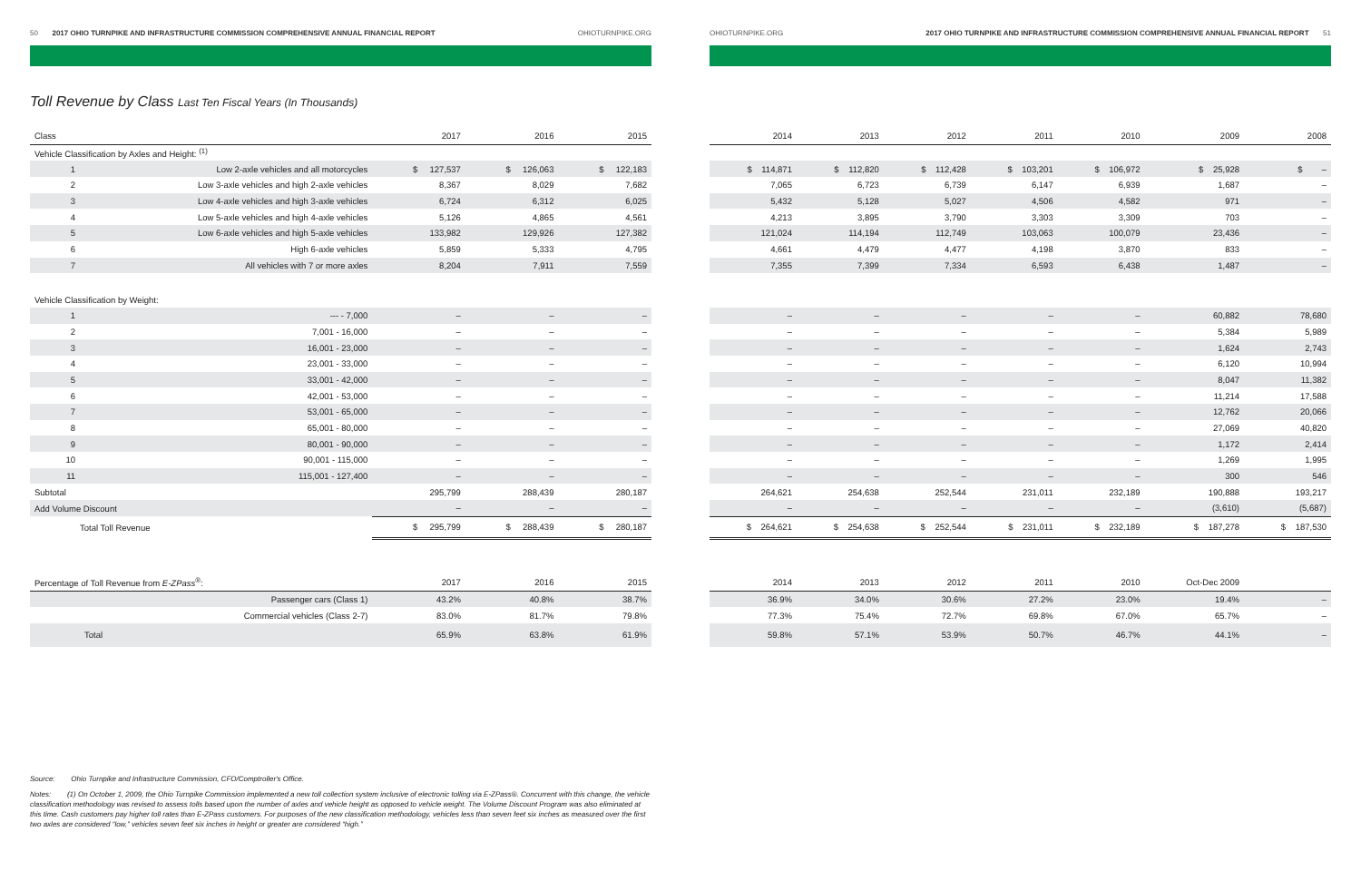50 2017 OHIO TURNPIKE AND INFRASTRUCTURE COMMISSION COMPREHENSIVE ANNUAL FINANCIAL REPORT OHIOTURNPIKE.ORG
Toll Revenue by Class Last Ten Fiscal Years (In Thousands)
| Class | | 2017 | 2016 | 2015 |
| --- | --- | --- | --- | --- |
| Vehicle Classification by Axles and Height: <sup>(1)</sup> | | | | |
| 1 | Low 2-axle vehicles and all motorcycles | $ 127,537 | $ 126,063 | $ 122,183 |
| 2 | Low 3-axle vehicles and high 2-axle vehicles | 8,367 | 8,029 | 7,682 |
| 3 | Low 4-axle vehicles and high 3-axle vehicles | 6,724 | 6,312 | 6,025 |
| 4 | Low 5-axle vehicles and high 4-axle vehicles | 5,126 | 4,865 | 4,561 |
| 5 | Low 6-axle vehicles and high 5-axle vehicles | 133,982 | 129,926 | 127,382 |
| 6 | High 6-axle vehicles | 5,859 | 5,333 | 4,795 |
| 7 | All vehicles with 7 or more axles | 8,204 | 7,911 | 7,559 |
| Vehicle Classification by Weight: | | | | |
| 1 | --- - 7,000 | – | – | – |
| 2 | 7,001 - 16,000 | – | – | – |
| 3 | 16,001 - 23,000 | – | – | – |
| 4 | 23,001 - 33,000 | – | – | – |
| 5 | 33,001 - 42,000 | – | – | – |
| 6 | 42,001 - 53,000 | – | – | – |
| 7 | 53,001 - 65,000 | – | – | – |
| 8 | 65,001 - 80,000 | – | – | – |
| 9 | 80,001 - 90,000 | – | – | – |
| 10 | 90,001 - 115,000 | – | – | – |
| 11 | 115,001 - 127,400 | – | – | – |
| Subtotal | | 295,799 | 288,439 | 280,187 |
| Add Volume Discount | | – | – | – |
| Total Toll Revenue | | $ 295,799 | $ 288,439 | $ 280,187 |
| Percentage of Toll Revenue from E-ZPass<sup>®</sup>: | | 2017 | 2016 | 2015 |
| Passenger cars (Class 1) | | 43.2% | 40.8% | 38.7% |
| Commercial vehicles (Class 2-7) | | 83.0% | 81.7% | 79.8% |
| Total | | 65.9% | 63.8% | 61.9% |
Source: Ohio Turnpike and Infrastructure Commission, CFO/Comptroller's Office.
Notes: (1) On October 1, 2009, the Ohio Turnpike Commission implemented a new toll collection system inclusive of electronic tolling via E-ZPass®. Concurrent with this change, the vehicle classification methodology was revised to assess tolls based upon the number of axles and vehicle height as opposed to vehicle weight. The Volume Discount Program was also eliminated at this time. Cash customers pay higher toll rates than E-ZPass customers. For purposes of the new classification methodology, vehicles less than seven feet six inches as measured over the first two axles are considered “low,” vehicles seven feet six inches in height or greater are considered “high.”
OHIOTURNPIKE.ORG 2017 OHIO TURNPIKE AND INFRASTRUCTURE COMMISSION COMPREHENSIVE ANNUAL FINANCIAL REPORT 51
| 2014 | 2013 | 2012 | 2011 | 2010 | 2009 | 2008 |
| --- | --- | --- | --- | --- | --- | --- |
| $ 114,871 | $ 112,820 | $ 112,428 | $ 103,201 | $ 106,972 | $ 25,928 | $ – |
| 7,065 | 6,723 | 6,739 | 6,147 | 6,939 | 1,687 | – |
| 5,432 | 5,128 | 5,027 | 4,506 | 4,582 | 971 | – |
| 4,213 | 3,895 | 3,790 | 3,303 | 3,309 | 703 | – |
| 121,024 | 114,194 | 112,749 | 103,063 | 100,079 | 23,436 | – |
| 4,661 | 4,479 | 4,477 | 4,198 | 3,870 | 833 | – |
| 7,355 | 7,399 | 7,334 | 6,593 | 6,438 | 1,487 | – |
| – | – | – | – | – | 60,882 | 78,680 |
| – | – | – | – | – | 5,384 | 5,989 |
| – | – | – | – | – | 1,624 | 2,743 |
| – | – | – | – | – | 6,120 | 10,994 |
| – | – | – | – | – | 8,047 | 11,382 |
| – | – | – | – | – | 11,214 | 17,588 |
| – | – | – | – | – | 12,762 | 20,066 |
| – | – | – | – | – | 27,069 | 40,820 |
| – | – | – | – | – | 1,172 | 2,414 |
| – | – | – | – | – | 1,269 | 1,995 |
| – | – | – | – | – | 300 | 546 |
| 264,621 | 254,638 | 252,544 | 231,011 | 232,189 | 190,888 | 193,217 |
| – | – | – | – | – | (3,610) | (5,687) |
| $ 264,621 | $ 254,638 | $ 252,544 | $ 231,011 | $ 232,189 | $ 187,278 | $ 187,530 |
| 2014 | 2013 | 2012 | 2011 | 2010 | Oct-Dec 2009 | |
| 36.9% | 34.0% | 30.6% | 27.2% | 23.0% | 19.4% | – |
| 77.3% | 75.4% | 72.7% | 69.8% | 67.0% | 65.7% | – |
| 59.8% | 57.1% | 53.9% | 50.7% | 46.7% | 44.1% | – |